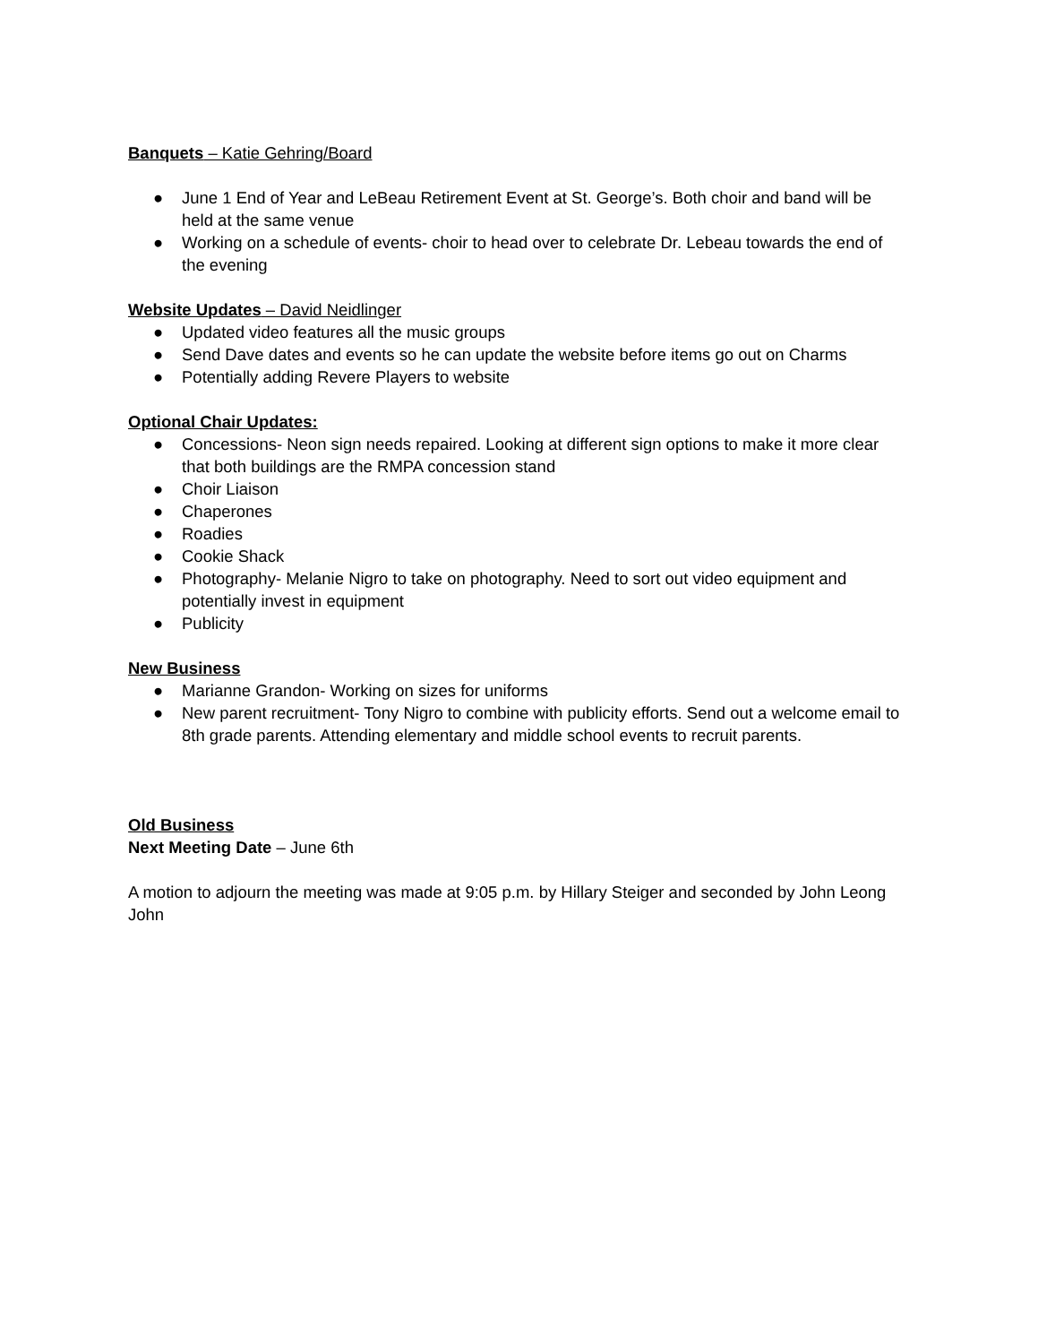Banquets – Katie Gehring/Board
● June 1 End of Year and LeBeau Retirement Event at St. George’s. Both choir and band will be held at the same venue
● Working on a schedule of events- choir to head over to celebrate Dr. Lebeau towards the end of the evening
Website Updates – David Neidlinger
● Updated video features all the music groups
● Send Dave dates and events so he can update the website before items go out on Charms
● Potentially adding Revere Players to website
Optional Chair Updates:
● Concessions- Neon sign needs repaired. Looking at different sign options to make it more clear that both buildings are the RMPA concession stand
● Choir Liaison
● Chaperones
● Roadies
● Cookie Shack
● Photography- Melanie Nigro to take on photography. Need to sort out video equipment and potentially invest in equipment
● Publicity
New Business
● Marianne Grandon- Working on sizes for uniforms
● New parent recruitment- Tony Nigro to combine with publicity efforts. Send out a welcome email to 8th grade parents. Attending elementary and middle school events to recruit parents.
Old Business
Next Meeting Date – June 6th
A motion to adjourn the meeting was made at 9:05 p.m. by Hillary Steiger and seconded by John Leong John